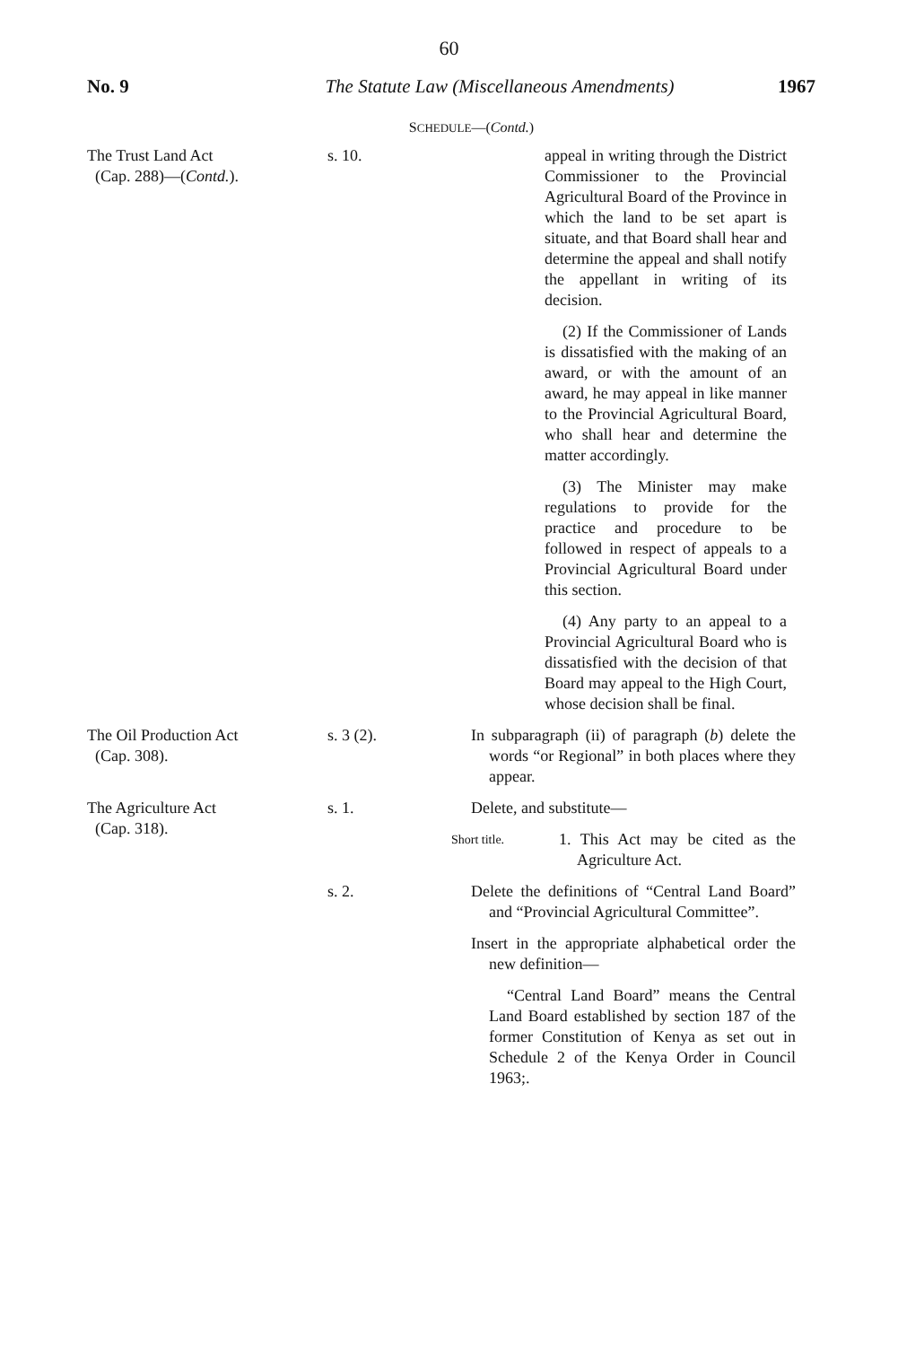60
No. 9 The Statute Law (Miscellaneous Amendments)
1967
SCHEDULE—(Contd.)
The Trust Land Act
(Cap. 288)—(Contd.).
s. 10. appeal in writing through the District Commissioner to the Provincial Agricultural Board of the Province in which the land to be set apart is situate, and that Board shall hear and determine the appeal and shall notify the appellant in writing of its decision.
(2) If the Commissioner of Lands is dissatisfied with the making of an award, or with the amount of an award, he may appeal in like manner to the Provincial Agricultural Board, who shall hear and determine the matter accordingly.
(3) The Minister may make regulations to provide for the practice and procedure to be followed in respect of appeals to a Provincial Agricultural Board under this section.
(4) Any party to an appeal to a Provincial Agricultural Board who is dissatisfied with the decision of that Board may appeal to the High Court, whose decision shall be final.
The Oil Production Act
(Cap. 308).
s. 3 (2). In subparagraph (ii) of paragraph (b) delete the words “or Regional” in both places where they appear.
The Agriculture Act
(Cap. 318).
s. 1. Delete, and substitute—
Short title.
1. This Act may be cited as the Agriculture Act.
s. 2. Delete the definitions of “Central Land Board” and “Provincial Agricultural Committee”.
Insert in the appropriate alphabetical order the new definition—
“Central Land Board” means the Central Land Board established by section 187 of the former Constitution of Kenya as set out in Schedule 2 of the Kenya Order in Council 1963;.